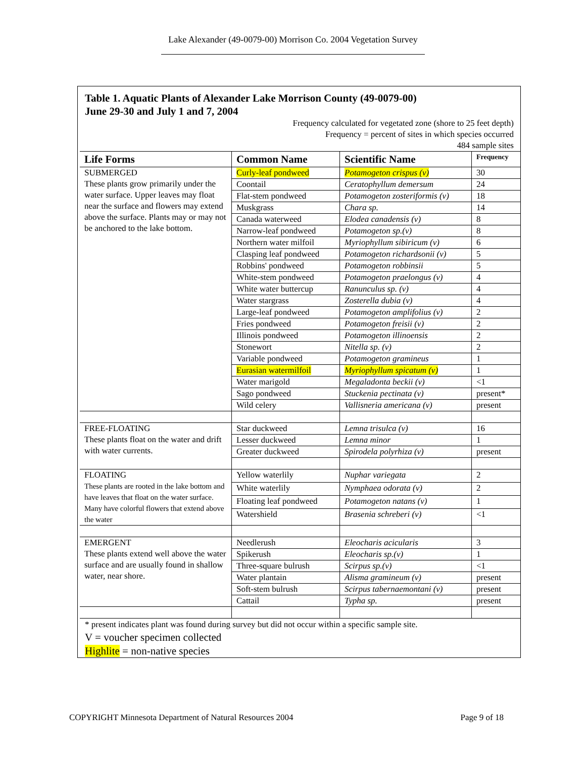Lake Alexander (49-0079-00) Morrison Co. 2004 Vegetation Survey
Table 1. Aquatic Plants of Alexander Lake Morrison County (49-0079-00)
June 29-30 and July 1 and 7, 2004
Frequency calculated for vegetated zone (shore to 25 feet depth)
Frequency = percent of sites in which species occurred
484 sample sites
| Life Forms | Common Name | Scientific Name | Frequency |
| --- | --- | --- | --- |
| SUBMERGED These plants grow primarily under the water surface. Upper leaves may float near the surface and flowers may extend above the surface. Plants may or may not be anchored to the lake bottom. | Curly-leaf pondweed | Potamogeton crispus (v) | 30 |
| | Coontail | Ceratophyllum demersum | 24 |
| | Flat-stem pondweed | Potamogeton zosteriformis (v) | 18 |
| | Muskgrass | Chara sp. | 14 |
| | Canada waterweed | Elodea canadensis (v) | 8 |
| | Narrow-leaf pondweed | Potamogeton sp.(v) | 8 |
| | Northern water milfoil | Myriophyllum sibiricum (v) | 6 |
| | Clasping leaf pondweed | Potamogeton richardsonii (v) | 5 |
| | Robbins' pondweed | Potamogeton robbinsii | 5 |
| | White-stem pondweed | Potamogeton praelongus (v) | 4 |
| | White water buttercup | Ranunculus sp. (v) | 4 |
| | Water stargrass | Zosterella dubia (v) | 4 |
| | Large-leaf pondweed | Potamogeton amplifolius (v) | 2 |
| | Fries pondweed | Potamogeton freisii (v) | 2 |
| | Illinois pondweed | Potamogeton illinoensis | 2 |
| | Stonewort | Nitella sp. (v) | 2 |
| | Variable pondweed | Potamogeton gramineus | 1 |
| | Eurasian watermilfoil | Myriophyllum spicatum (v) | 1 |
| | Water marigold | Megaladonta beckii (v) | <1 |
| | Sago pondweed | Stuckenia pectinata (v) | present* |
| | Wild celery | Vallisneria americana (v) | present |
| FREE-FLOATING These plants float on the water and drift with water currents. | Star duckweed | Lemna trisulca (v) | 16 |
| | Lesser duckweed | Lemna minor | 1 |
| | Greater duckweed | Spirodela polyrhiza (v) | present |
| FLOATING These plants are rooted in the lake bottom and have leaves that float on the water surface. Many have colorful flowers that extend above the water | Yellow waterlily | Nuphar variegata | 2 |
| | White waterlily | Nymphaea odorata (v) | 2 |
| | Floating leaf pondweed | Potamogeton natans (v) | 1 |
| | Watershield | Brasenia schreberi (v) | <1 |
| EMERGENT These plants extend well above the water surface and are usually found in shallow water, near shore. | Needlerush | Eleocharis acicularis | 3 |
| | Spikerush | Eleocharis sp.(v) | 1 |
| | Three-square bulrush | Scirpus sp.(v) | <1 |
| | Water plantain | Alisma gramineum (v) | present |
| | Soft-stem bulrush | Scirpus tabernaemontani (v) | present |
| | Cattail | Typha sp. | present |
* present indicates plant was found during survey but did not occur within a specific sample site.
V = voucher specimen collected
Highlite = non-native species
COPYRIGHT Minnesota Department of Natural Resources 2004 Page 9 of 18